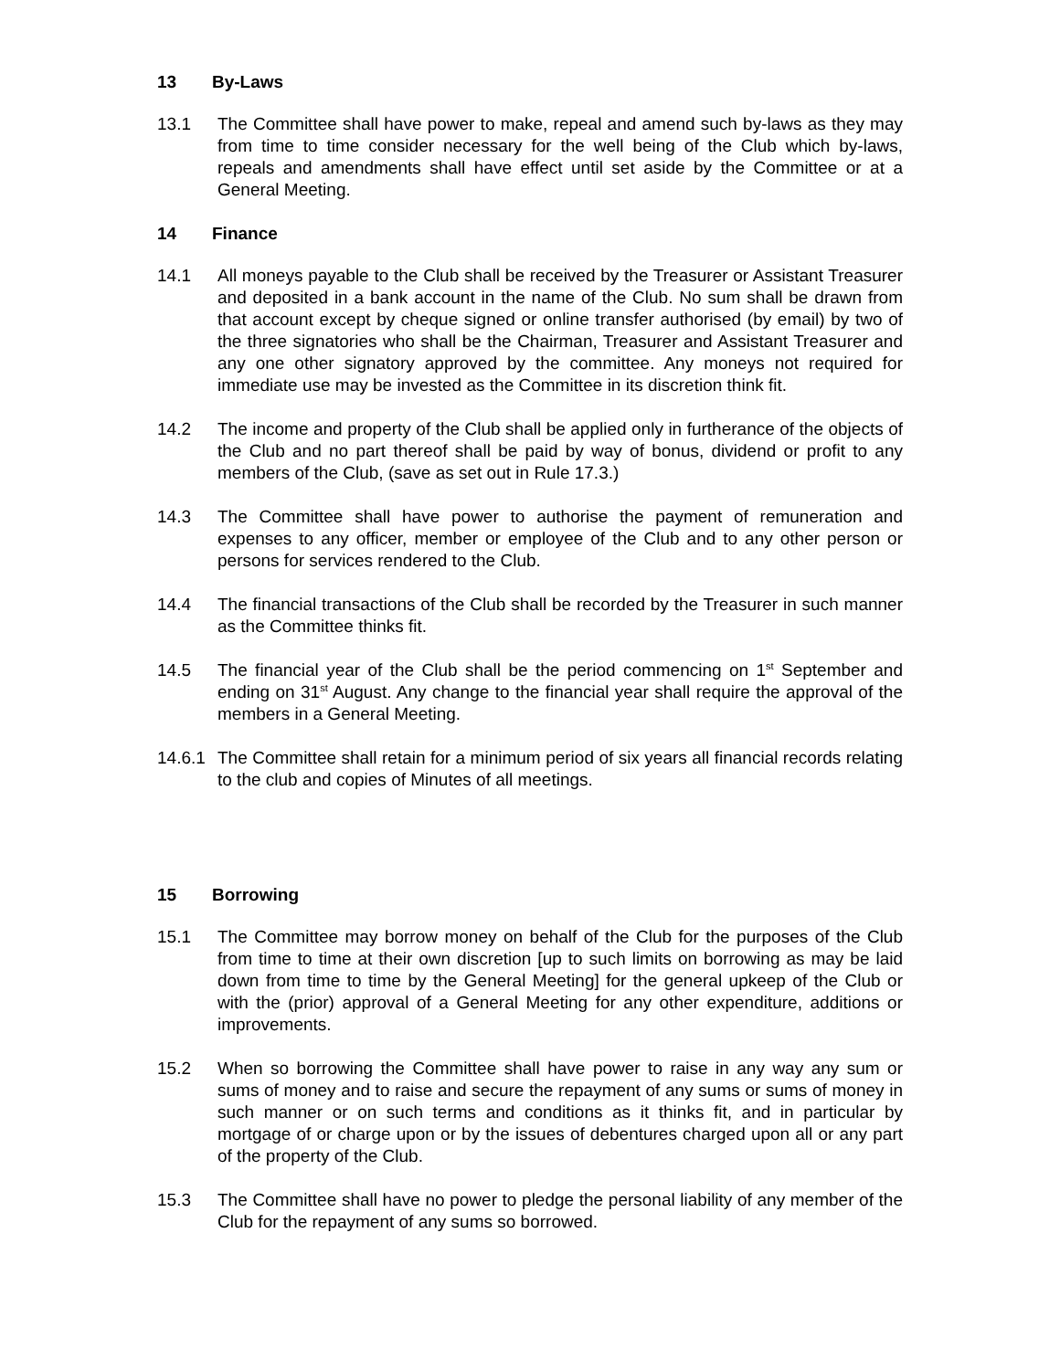13 By-Laws
13.1 The Committee shall have power to make, repeal and amend such by-laws as they may from time to time consider necessary for the well being of the Club which by-laws, repeals and amendments shall have effect until set aside by the Committee or at a General Meeting.
14 Finance
14.1 All moneys payable to the Club shall be received by the Treasurer or Assistant Treasurer and deposited in a bank account in the name of the Club. No sum shall be drawn from that account except by cheque signed or online transfer authorised (by email) by two of the three signatories who shall be the Chairman, Treasurer and Assistant Treasurer and any one other signatory approved by the committee. Any moneys not required for immediate use may be invested as the Committee in its discretion think fit.
14.2 The income and property of the Club shall be applied only in furtherance of the objects of the Club and no part thereof shall be paid by way of bonus, dividend or profit to any members of the Club, (save as set out in Rule 17.3.)
14.3 The Committee shall have power to authorise the payment of remuneration and expenses to any officer, member or employee of the Club and to any other person or persons for services rendered to the Club.
14.4 The financial transactions of the Club shall be recorded by the Treasurer in such manner as the Committee thinks fit.
14.5 The financial year of the Club shall be the period commencing on 1<sup>st</sup> September and ending on 31<sup>st</sup> August. Any change to the financial year shall require the approval of the members in a General Meeting.
14.6.1
The Committee shall retain for a minimum period of six years all financial records relating to the club and copies of Minutes of all meetings.
15 Borrowing
15.1 The Committee may borrow money on behalf of the Club for the purposes of the Club from time to time at their own discretion [up to such limits on borrowing as may be laid down from time to time by the General Meeting] for the general upkeep of the Club or with the (prior) approval of a General Meeting for any other expenditure, additions or improvements.
15.2 When so borrowing the Committee shall have power to raise in any way any sum or sums of money and to raise and secure the repayment of any sums or sums of money in such manner or on such terms and conditions as it thinks fit, and in particular by mortgage of or charge upon or by the issues of debentures charged upon all or any part of the property of the Club.
15.3 The Committee shall have no power to pledge the personal liability of any member of the Club for the repayment of any sums so borrowed.